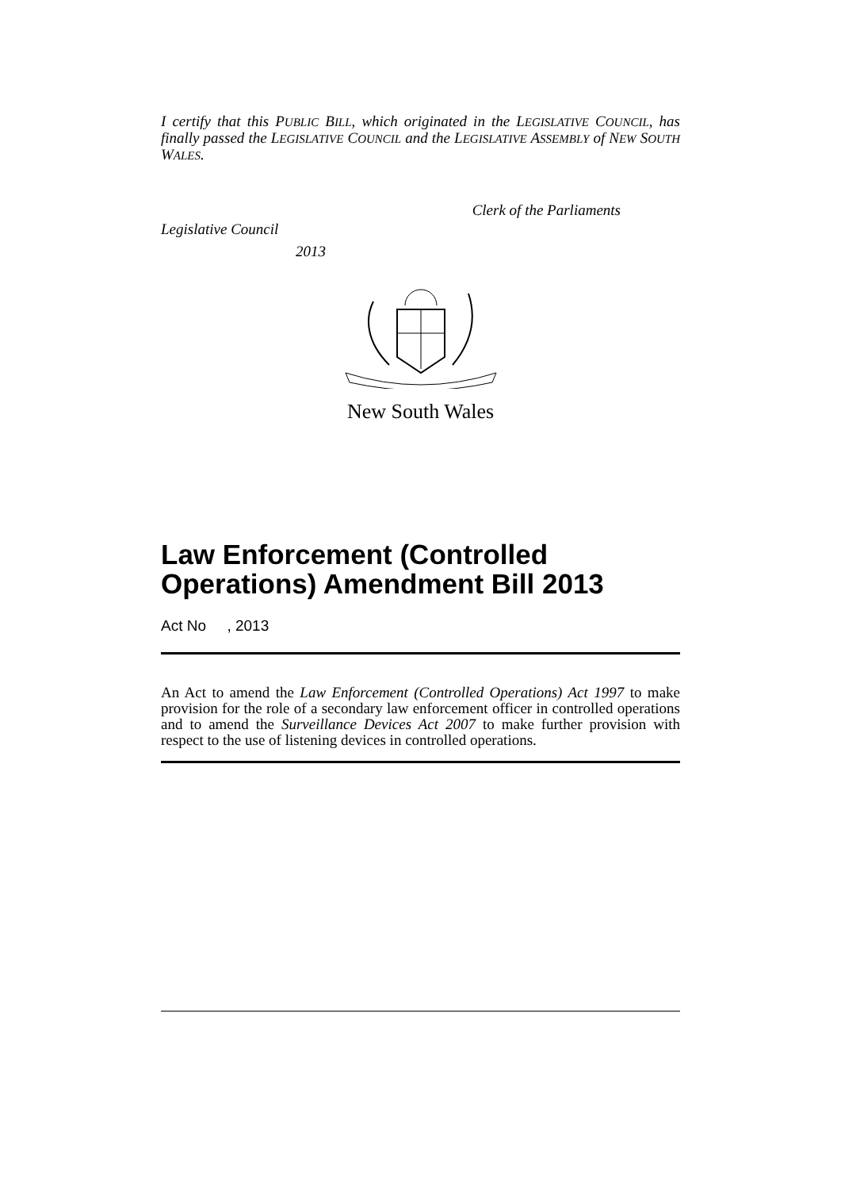I certify that this PUBLIC BILL, which originated in the LEGISLATIVE COUNCIL, has finally passed the LEGISLATIVE COUNCIL and the LEGISLATIVE ASSEMBLY of NEW SOUTH WALES.
Clerk of the Parliaments
Legislative Council
2013
New South Wales
Law Enforcement (Controlled Operations) Amendment Bill 2013
Act No , 2013
An Act to amend the Law Enforcement (Controlled Operations) Act 1997 to make provision for the role of a secondary law enforcement officer in controlled operations and to amend the Surveillance Devices Act 2007 to make further provision with respect to the use of listening devices in controlled operations.